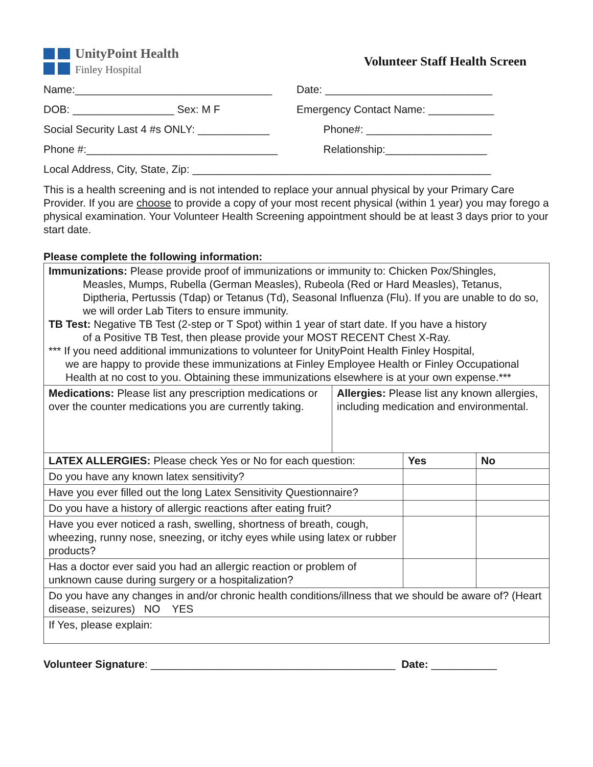UnityPoint Health
Finley Hospital
Volunteer Staff Health Screen
Name:_________________________________ Date: ____________________________
DOB: _________________ Sex: M F Emergency Contact Name: ___________
Social Security Last 4 #s ONLY: ____________
Phone#: _____________________
Phone #:________________________________ Relationship:_________________
Local Address, City, State, Zip: __________________________________________________
This is a health screening and is not intended to replace your annual physical by your Primary Care Provider. If you are choose to provide a copy of your most recent physical (within 1 year) you may forego a physical examination. Your Volunteer Health Screening appointment should be at least 3 days prior to your start date.
Please complete the following information:
| Immunizations: Please provide proof of immunizations or immunity to: Chicken Pox/Shingles, Measles, Mumps, Rubella (German Measles), Rubeola (Red or Hard Measles), Tetanus, Diptheria, Pertussis (Tdap) or Tetanus (Td), Seasonal Influenza (Flu). If you are unable to do so, we will order Lab Titers to ensure immunity. TB Test: Negative TB Test (2-step or T Spot) within 1 year of start date. If you have a history of a Positive TB Test, then please provide your MOST RECENT Chest X-Ray. *** If you need additional immunizations to volunteer for UnityPoint Health Finley Hospital, we are happy to provide these immunizations at Finley Employee Health or Finley Occupational Health at no cost to you. Obtaining these immunizations elsewhere is at your own expense.*** | | | |
| Medications: Please list any prescription medications or over the counter medications you are currently taking. | Allergies: Please list any known allergies, including medication and environmental. | | |
| LATEX ALLERGIES: Please check Yes or No for each question: | | Yes | No |
| Do you have any known latex sensitivity? | | | |
| Have you ever filled out the long Latex Sensitivity Questionnaire? | | | |
| Do you have a history of allergic reactions after eating fruit? | | | |
| Have you ever noticed a rash, swelling, shortness of breath, cough, wheezing, runny nose, sneezing, or itchy eyes while using latex or rubber products? | | | |
| Has a doctor ever said you had an allergic reaction or problem of unknown cause during surgery or a hospitalization? | | | |
| Do you have any changes in and/or chronic health conditions/illness that we should be aware of? (Heart disease, seizures) NO YES | | | |
| If Yes, please explain: | | | |
Volunteer Signature: _________________________________________ Date: ___________